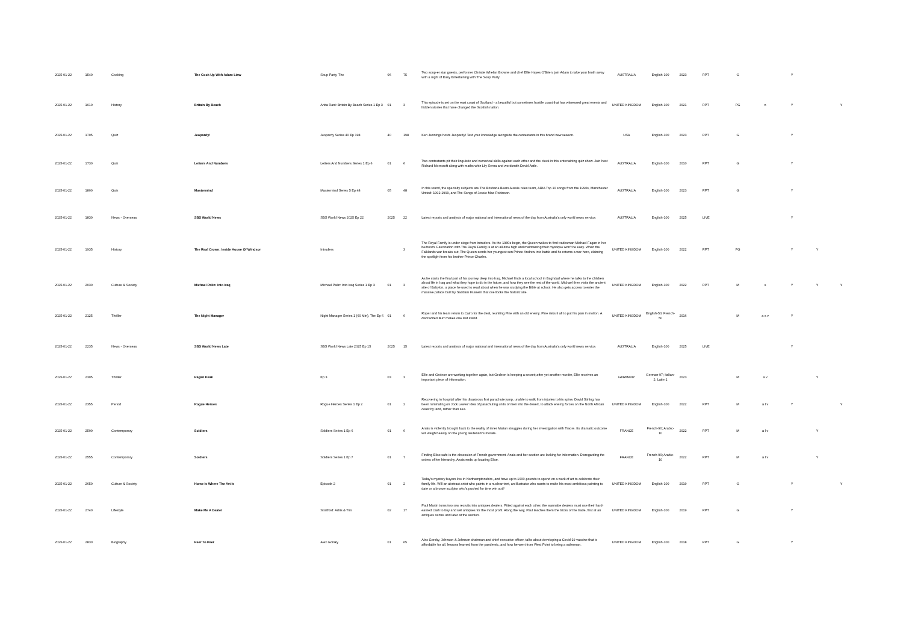| 2025-01-22 | 1540 | Cooking | The Cook Up With Adam Liaw | Soup Party, The | 06 | 75 | Two soup-er star guests, performer Christie Whelan Browne and chef Ellie Hayes O'Brien, join Adam to take your broth away with a night of Easy Entertaining with The Soup Party. | AUSTRALIA | English-100 | 2023 | RPT | G | | Y | | |
| 2025-01-22 | 1610 | History | Britain By Beach | Anita Rani: Britain By Beach Series 1 Ep 3 | 01 | 3 | This episode is set on the east coast of Scotland - a beautiful but sometimes hostile coast that has witnessed great events and hidden stories that have changed the Scottish nation. | UNITED KINGDOM | English-100 | 2021 | RPT | PG | n | Y | | Y |
| 2025-01-22 | 1705 | Quiz | Jeopardy! | Jeopardy Series 40 Ep 198 | 40 | 198 | Ken Jennings hosts Jeopardy! Test your knowledge alongside the contestants in this brand new season. | USA | English-100 | 2023 | RPT | G | | Y | | |
| 2025-01-22 | 1730 | Quiz | Letters And Numbers | Letters And Numbers Series 1 Ep 6 | 01 | 6 | Two contestants pit their linguistic and numerical skills against each other and the clock in this entertaining quiz show. Join host Richard Morecroft along with maths whiz Lily Serna and wordsmith David Astle. | AUSTRALIA | English-100 | 2010 | RPT | G | | Y | | |
| 2025-01-22 | 1800 | Quiz | Mastermind | Mastermind Series 5 Ep 48 | 05 | 48 | In this round, the specialty subjects are The Brisbane Bears Aussie rules team, ARIA Top 10 songs from the 1990s, Manchester United: 1992-1999, and The Songs of Jessie Mae Robinson. | AUSTRALIA | English-100 | 2023 | RPT | G | | Y | | |
| 2025-01-22 | 1830 | News - Overseas | SBS World News | SBS World News 2025 Ep 22 | 2025 | 22 | Latest reports and analysis of major national and international news of the day from Australia's only world news service. | AUSTRALIA | English-100 | 2025 | LIVE | | | Y | | |
| 2025-01-22 | 1935 | History | The Real Crown: Inside House Of Windsor | Intruders | | 3 | The Royal Family is under siege from intruders. As the 1980s begin, the Queen wakes to find tradesman Michael Fagan in her bedroom. Fascination with The Royal Family is at an all-time high and maintaining their mystique won't be easy. When the Falklands war breaks out, The Queen sends her youngest son Prince Andrew into battle and he returns a war hero, claiming the spotlight from his brother Prince Charles. | UNITED KINGDOM | English-100 | 2022 | RPT | PG | | Y | Y | |
| 2025-01-22 | 2030 | Culture & Society | Michael Palin: Into Iraq | Michael Palin: Into Iraq Series 1 Ep 3 | 01 | 3 | As he starts the final part of his journey deep into Iraq, Michael finds a local school in Baghdad where he talks to the children about life in Iraq and what they hope to do in the future, and how they see the rest of the world. Michael then visits the ancient site of Babylon, a place he used to read about when he was studying the Bible at school. He also gets access to enter the massive palace built by Saddam Hussein that overlooks the historic site. | UNITED KINGDOM | English-100 | 2022 | RPT | M | s | Y | Y | Y |
| 2025-01-22 | 2125 | Thriller | The Night Manager | Night Manager Series 1 (60 Min), The Ep 6 | 01 | 6 | Roper and his team return to Cairo for the deal, reuniting Pine with an old enemy. Pine risks it all to put his plan in motion. A discredited Burr makes one last stand. | UNITED KINGDOM | English-50; French-50 | 2016 | | M | a s v | Y | | |
| 2025-01-22 | 2235 | News - Overseas | SBS World News Late | SBS World News Late 2025 Ep 15 | 2025 | 15 | Latest reports and analysis of major national and international news of the day from Australia's only world news service. | AUSTRALIA | English-100 | 2025 | LIVE | | | Y | | |
| 2025-01-22 | 2305 | Thriller | Pagan Peak | Ep 3 | 03 | 3 | Ellie and Gedeon are working together again, but Gedeon is keeping a secret; after yet another murder, Ellie receives an important piece of information. | GERMANY | German-97; Italian-2; Latin-1 | 2023 | | M | a v | | Y | |
| 2025-01-22 | 2355 | Period | Rogue Heroes | Rogue Heroes Series 1 Ep 2 | 01 | 2 | Recovering in hospital after his disastrous first parachute jump, unable to walk from injuries to his spine, David Stirling has been ruminating on Jock Lewes' idea of parachuting units of men into the desert, to attack enemy forces on the North African coast by land, rather than sea. | UNITED KINGDOM | English-100 | 2022 | RPT | M | a l v | Y | | Y |
| 2025-01-22 | 2500 | Contemporary | Soldiers | Soldiers Series 1 Ep 6 | 01 | 6 | Anais is violently brought back to the reality of inner Malian struggles during her investigation with Traore. Its dramatic outcome will weigh heavily on the young lieutenant's morale. | FRANCE | French-90; Arabic-10 | 2022 | RPT | M | a l v | | Y | |
| 2025-01-22 | 2555 | Contemporary | Soldiers | Soldiers Series 1 Ep 7 | 01 | 7 | Finding Elise safe is the obsession of French government. Anais and her section are looking for information. Disregarding the orders of her hierarchy, Anais ends up locating Elise. | FRANCE | French-90; Arabic-10 | 2022 | RPT | M | a l v | | Y | |
| 2025-01-22 | 2650 | Culture & Society | Home Is Where The Art Is | Episode 2 | 01 | 2 | Today's mystery buyers live in Northamptonshire, and have up to 1000-pounds to spend on a work of art to celebrate their family life. Will an abstract artist who paints in a nuclear tent, an illustrator who wants to make his most ambitious painting to date or a bronze sculptor who's pushed for time win out? | UNITED KINGDOM | English-100 | 2019 | RPT | G | | Y | | Y |
| 2025-01-22 | 2740 | Lifestyle | Make Me A Dealer | Stratford: Adris & Tim | 02 | 17 | Paul Martin turns two raw recruits into antiques dealers. Pitted against each other, the wannabe dealers must use their hard-earned cash to buy and sell antiques for the most profit. Along the way, Paul teaches them the tricks of the trade, first at an antiques centre and later at the auction. | UNITED KINGDOM | English-100 | 2019 | RPT | G | | Y | | |
| 2025-01-22 | 2830 | Biography | Peer To Peer | Alex Gorsky | 01 | 65 | Alex Gorsky, Johnson & Johnson chairman and chief executive officer, talks about developing a Covid-19 vaccine that is affordable for all, lessons learned from the pandemic, and how he went from West Point to being a salesman. | UNITED KINGDOM | English-100 | 2018 | RPT | G | | Y | | |